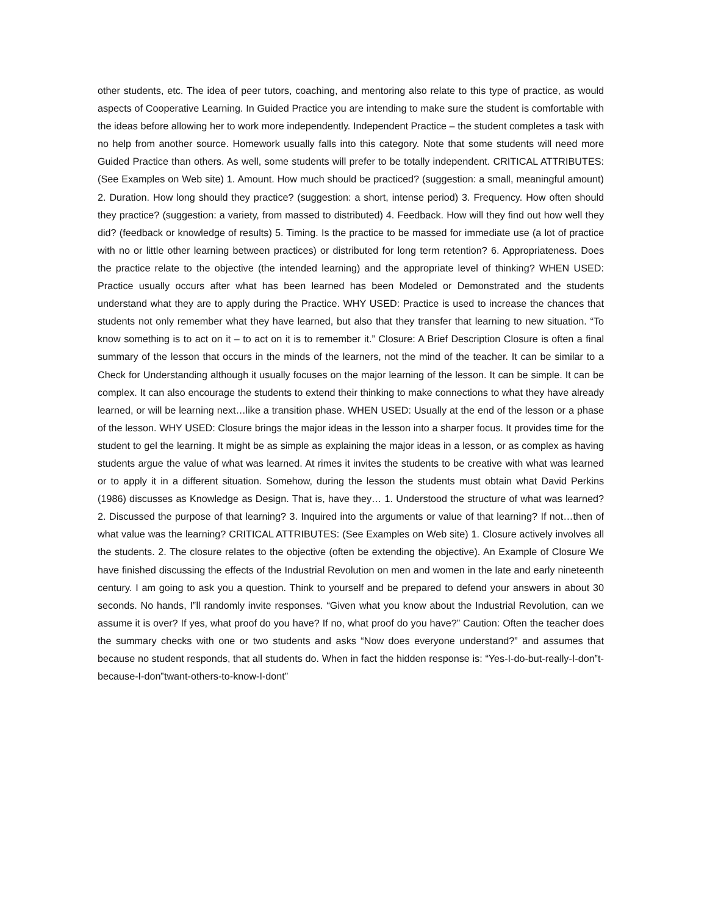other students, etc. The idea of peer tutors, coaching, and mentoring also relate to this type of practice, as would aspects of Cooperative Learning. In Guided Practice you are intending to make sure the student is comfortable with the ideas before allowing her to work more independently. Independent Practice – the student completes a task with no help from another source. Homework usually falls into this category. Note that some students will need more Guided Practice than others. As well, some students will prefer to be totally independent. CRITICAL ATTRIBUTES: (See Examples on Web site) 1. Amount. How much should be practiced? (suggestion: a small, meaningful amount) 2. Duration. How long should they practice? (suggestion: a short, intense period) 3. Frequency. How often should they practice? (suggestion: a variety, from massed to distributed) 4. Feedback. How will they find out how well they did? (feedback or knowledge of results) 5. Timing. Is the practice to be massed for immediate use (a lot of practice with no or little other learning between practices) or distributed for long term retention? 6. Appropriateness. Does the practice relate to the objective (the intended learning) and the appropriate level of thinking? WHEN USED: Practice usually occurs after what has been learned has been Modeled or Demonstrated and the students understand what they are to apply during the Practice. WHY USED: Practice is used to increase the chances that students not only remember what they have learned, but also that they transfer that learning to new situation. “To know something is to act on it – to act on it is to remember it.” Closure: A Brief Description Closure is often a final summary of the lesson that occurs in the minds of the learners, not the mind of the teacher. It can be similar to a Check for Understanding although it usually focuses on the major learning of the lesson. It can be simple. It can be complex. It can also encourage the students to extend their thinking to make connections to what they have already learned, or will be learning next…like a transition phase. WHEN USED: Usually at the end of the lesson or a phase of the lesson. WHY USED: Closure brings the major ideas in the lesson into a sharper focus. It provides time for the student to gel the learning. It might be as simple as explaining the major ideas in a lesson, or as complex as having students argue the value of what was learned. At rimes it invites the students to be creative with what was learned or to apply it in a different situation. Somehow, during the lesson the students must obtain what David Perkins (1986) discusses as Knowledge as Design. That is, have they… 1. Understood the structure of what was learned? 2. Discussed the purpose of that learning? 3. Inquired into the arguments or value of that learning? If not…then of what value was the learning? CRITICAL ATTRIBUTES: (See Examples on Web site) 1. Closure actively involves all the students. 2. The closure relates to the objective (often be extending the objective). An Example of Closure We have finished discussing the effects of the Industrial Revolution on men and women in the late and early nineteenth century. I am going to ask you a question. Think to yourself and be prepared to defend your answers in about 30 seconds. No hands, I‟ll randomly invite responses. “Given what you know about the Industrial Revolution, can we assume it is over? If yes, what proof do you have? If no, what proof do you have?” Caution: Often the teacher does the summary checks with one or two students and asks “Now does everyone understand?” and assumes that because no student responds, that all students do. When in fact the hidden response is: “Yes-I-do-but-really-I-don‟t-because-I-don‟twant-others-to-know-I-dont”